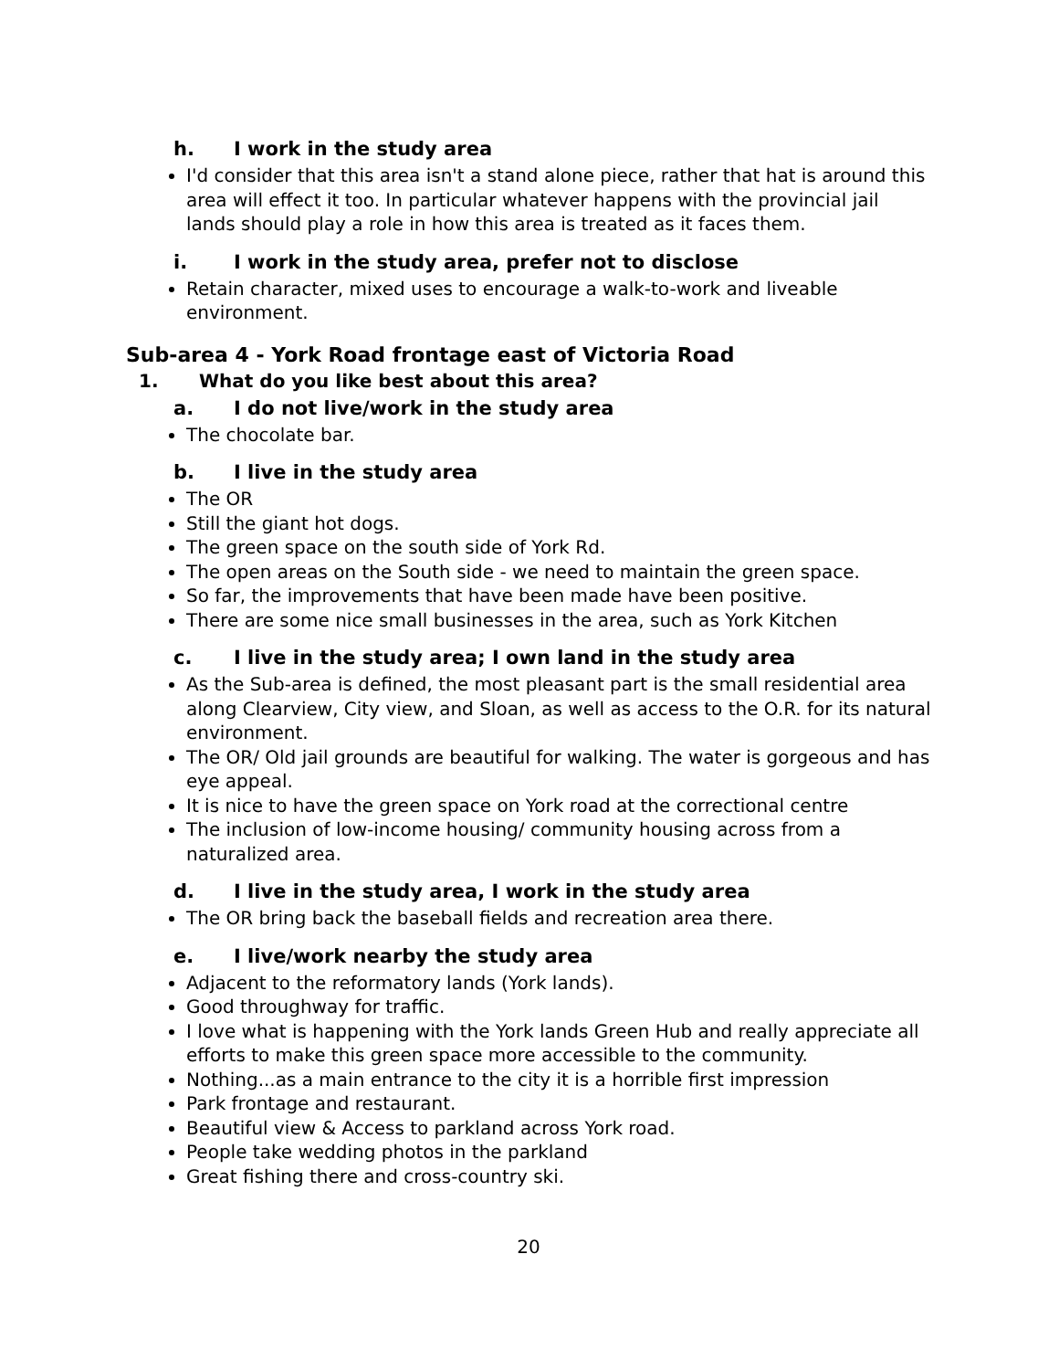h. I work in the study area
I'd consider that this area isn't a stand alone piece, rather that hat is around this area will effect it too. In particular whatever happens with the provincial jail lands should play a role in how this area is treated as it faces them.
i. I work in the study area, prefer not to disclose
Retain character, mixed uses to encourage a walk-to-work and liveable environment.
Sub-area 4 - York Road frontage east of Victoria Road
1. What do you like best about this area?
a. I do not live/work in the study area
The chocolate bar.
b. I live in the study area
The OR
Still the giant hot dogs.
The green space on the south side of York Rd.
The open areas on the South side - we need to maintain the green space.
So far, the improvements that have been made have been positive.
There are some nice small businesses in the area, such as York Kitchen
c. I live in the study area; I own land in the study area
As the Sub-area is defined, the most pleasant part is the small residential area along Clearview, City view, and Sloan, as well as access to the O.R. for its natural environment.
The OR/ Old jail grounds are beautiful for walking. The water is gorgeous and has eye appeal.
It is nice to have the green space on York road at the correctional centre
The inclusion of low-income housing/ community housing across from a naturalized area.
d. I live in the study area, I work in the study area
The OR bring back the baseball fields and recreation area there.
e. I live/work nearby the study area
Adjacent to the reformatory lands (York lands).
Good throughway for traffic.
I love what is happening with the York lands Green Hub and really appreciate all efforts to make this green space more accessible to the community.
Nothing...as a main entrance to the city it is a horrible first impression
Park frontage and restaurant.
Beautiful view & Access to parkland across York road.
People take wedding photos in the parkland
Great fishing there and cross-country ski.
20